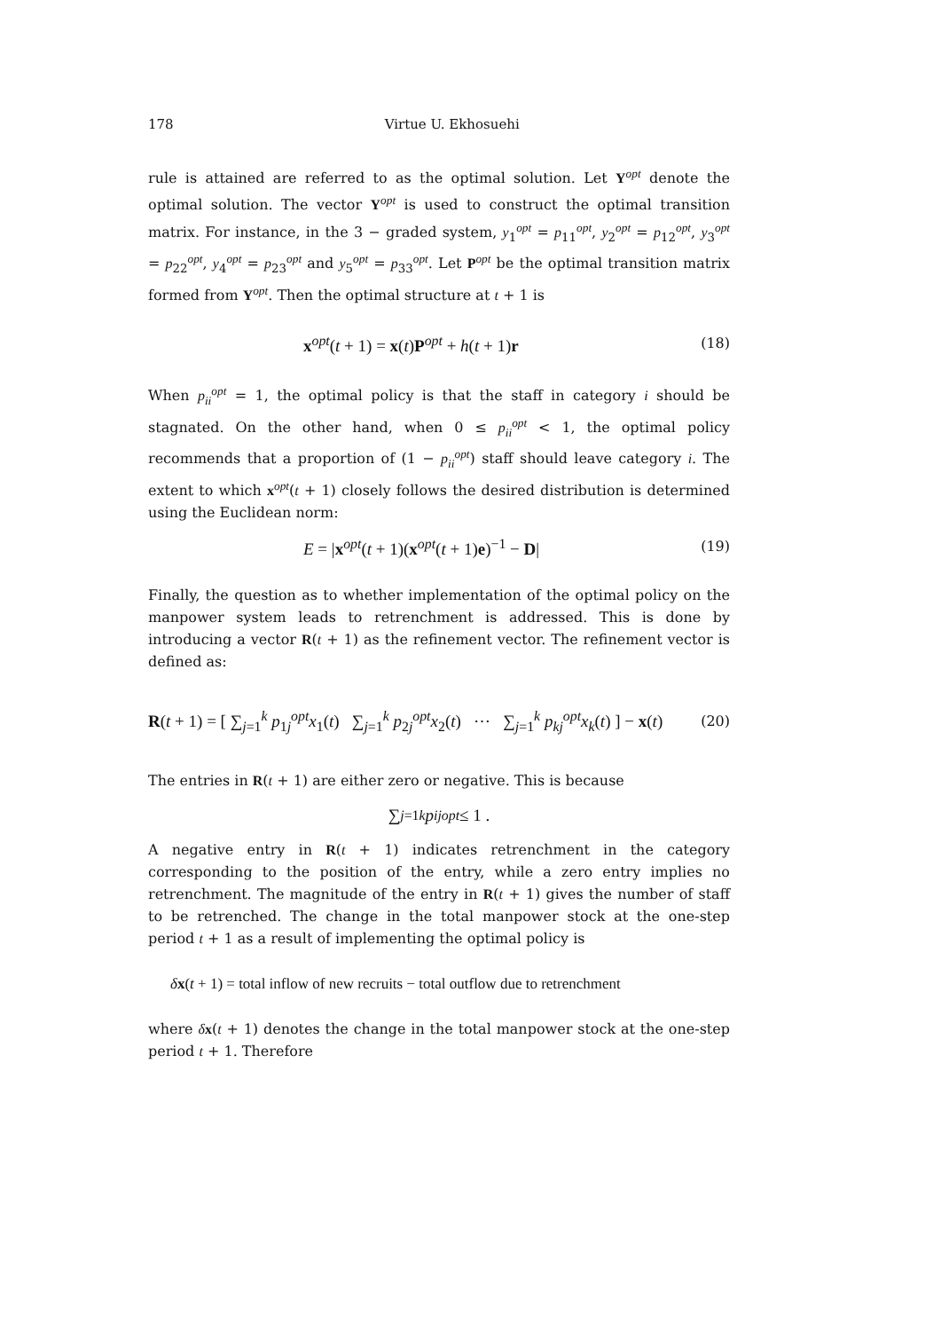178 Virtue U. Ekhosuehi
rule is attained are referred to as the optimal solution. Let Y<sup>opt</sup> denote the optimal solution. The vector Y<sup>opt</sup> is used to construct the optimal transition matrix. For instance, in the 3 − graded system, y<sub>1</sub><sup>opt</sup> = p<sub>11</sub><sup>opt</sup>, y<sub>2</sub><sup>opt</sup> = p<sub>12</sub><sup>opt</sup>, y<sub>3</sub><sup>opt</sup> = p<sub>22</sub><sup>opt</sup>, y<sub>4</sub><sup>opt</sup> = p<sub>23</sub><sup>opt</sup> and y<sub>5</sub><sup>opt</sup> = p<sub>33</sub><sup>opt</sup>. Let P<sup>opt</sup> be the optimal transition matrix formed from Y<sup>opt</sup>. Then the optimal structure at t + 1 is
x<sup>opt</sup>(t + 1) = x(t)P<sup>opt</sup> + h(t + 1)r (18)
When p<sub>ii</sub><sup>opt</sup> = 1, the optimal policy is that the staff in category i should be stagnated. On the other hand, when 0 ≤ p<sub>ii</sub><sup>opt</sup> < 1, the optimal policy recommends that a proportion of (1 − p<sub>ii</sub><sup>opt</sup>) staff should leave category i. The extent to which x<sup>opt</sup>(t + 1) closely follows the desired distribution is determined using the Euclidean norm:
E = |x<sup>opt</sup>(t + 1)(x<sup>opt</sup>(t + 1)e)<sup>−1</sup> − D| (19)
Finally, the question as to whether implementation of the optimal policy on the manpower system leads to retrenchment is addressed. This is done by introducing a vector R(t + 1) as the refinement vector. The refinement vector is defined as:
R(t + 1) = [ ∑<sub>j=1</sub><sup>k</sup> p<sub>1j</sub><sup>opt</sup>x<sub>1</sub>(t) ∑<sub>j=1</sub><sup>k</sup> p<sub>2j</sub><sup>opt</sup>x<sub>2</sub>(t) ⋯ ∑<sub>j=1</sub><sup>k</sup> p<sub>kj</sub><sup>opt</sup>x<sub>k</sub>(t) ] − x(t) (20)
The entries in R(t + 1) are either zero or negative. This is because
∑<sub>j=1</sub><sup>k</sup> p<sub>ij</sub><sup>opt</sup> ≤ 1 .
A negative entry in R(t + 1) indicates retrenchment in the category corresponding to the position of the entry, while a zero entry implies no retrenchment. The magnitude of the entry in R(t + 1) gives the number of staff to be retrenched. The change in the total manpower stock at the one-step period t + 1 as a result of implementing the optimal policy is
δx(t + 1) = total inflow of new recruits − total outflow due to retrenchment
where δx(t + 1) denotes the change in the total manpower stock at the one-step period t + 1. Therefore